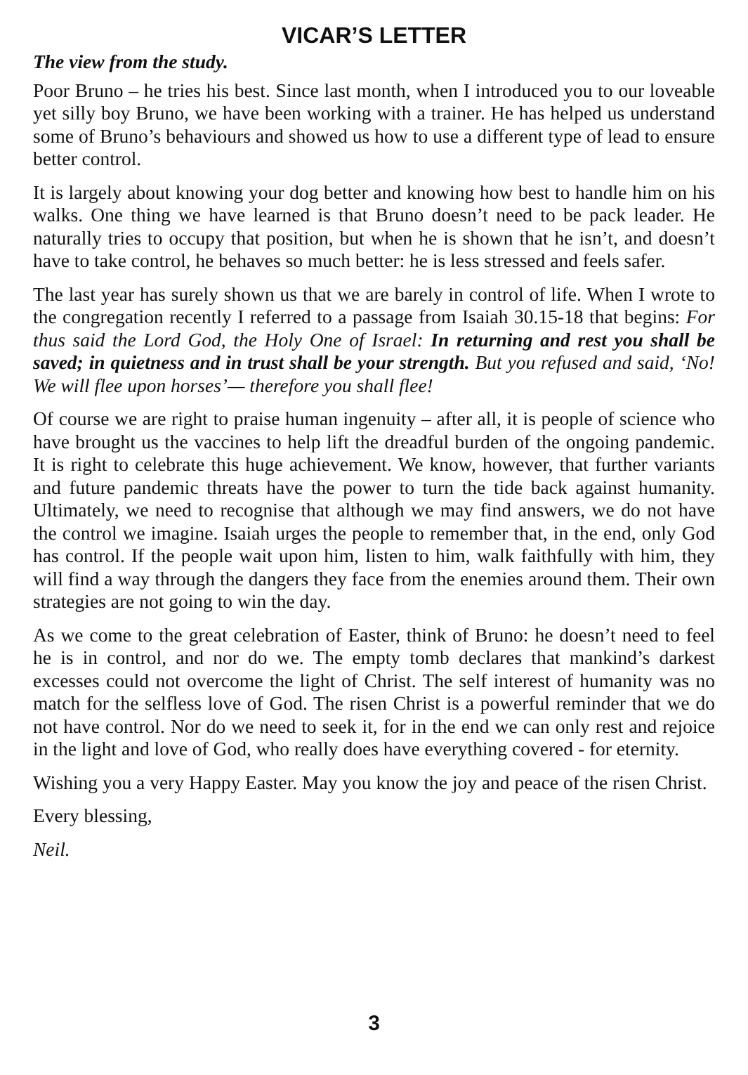VICAR’S LETTER
The view from the study.
Poor Bruno – he tries his best. Since last month, when I introduced you to our loveable yet silly boy Bruno, we have been working with a trainer. He has helped us understand some of Bruno’s behaviours and showed us how to use a different type of lead to ensure better control.
It is largely about knowing your dog better and knowing how best to handle him on his walks. One thing we have learned is that Bruno doesn’t need to be pack leader. He naturally tries to occupy that position, but when he is shown that he isn’t, and doesn’t have to take control, he behaves so much better: he is less stressed and feels safer.
The last year has surely shown us that we are barely in control of life. When I wrote to the congregation recently I referred to a passage from Isaiah 30.15-18 that begins: For thus said the Lord God, the Holy One of Israel: In returning and rest you shall be saved; in quietness and in trust shall be your strength. But you refused and said, ‘No! We will flee upon horses’— therefore you shall flee!
Of course we are right to praise human ingenuity – after all, it is people of science who have brought us the vaccines to help lift the dreadful burden of the ongoing pandemic. It is right to celebrate this huge achievement. We know, however, that further variants and future pandemic threats have the power to turn the tide back against humanity. Ultimately, we need to recognise that although we may find answers, we do not have the control we imagine. Isaiah urges the people to remember that, in the end, only God has control. If the people wait upon him, listen to him, walk faithfully with him, they will find a way through the dangers they face from the enemies around them. Their own strategies are not going to win the day.
As we come to the great celebration of Easter, think of Bruno: he doesn’t need to feel he is in control, and nor do we. The empty tomb declares that mankind’s darkest excesses could not overcome the light of Christ. The self interest of humanity was no match for the selfless love of God. The risen Christ is a powerful reminder that we do not have control. Nor do we need to seek it, for in the end we can only rest and rejoice in the light and love of God, who really does have everything covered - for eternity.
Wishing you a very Happy Easter. May you know the joy and peace of the risen Christ.
Every blessing,
Neil.
3